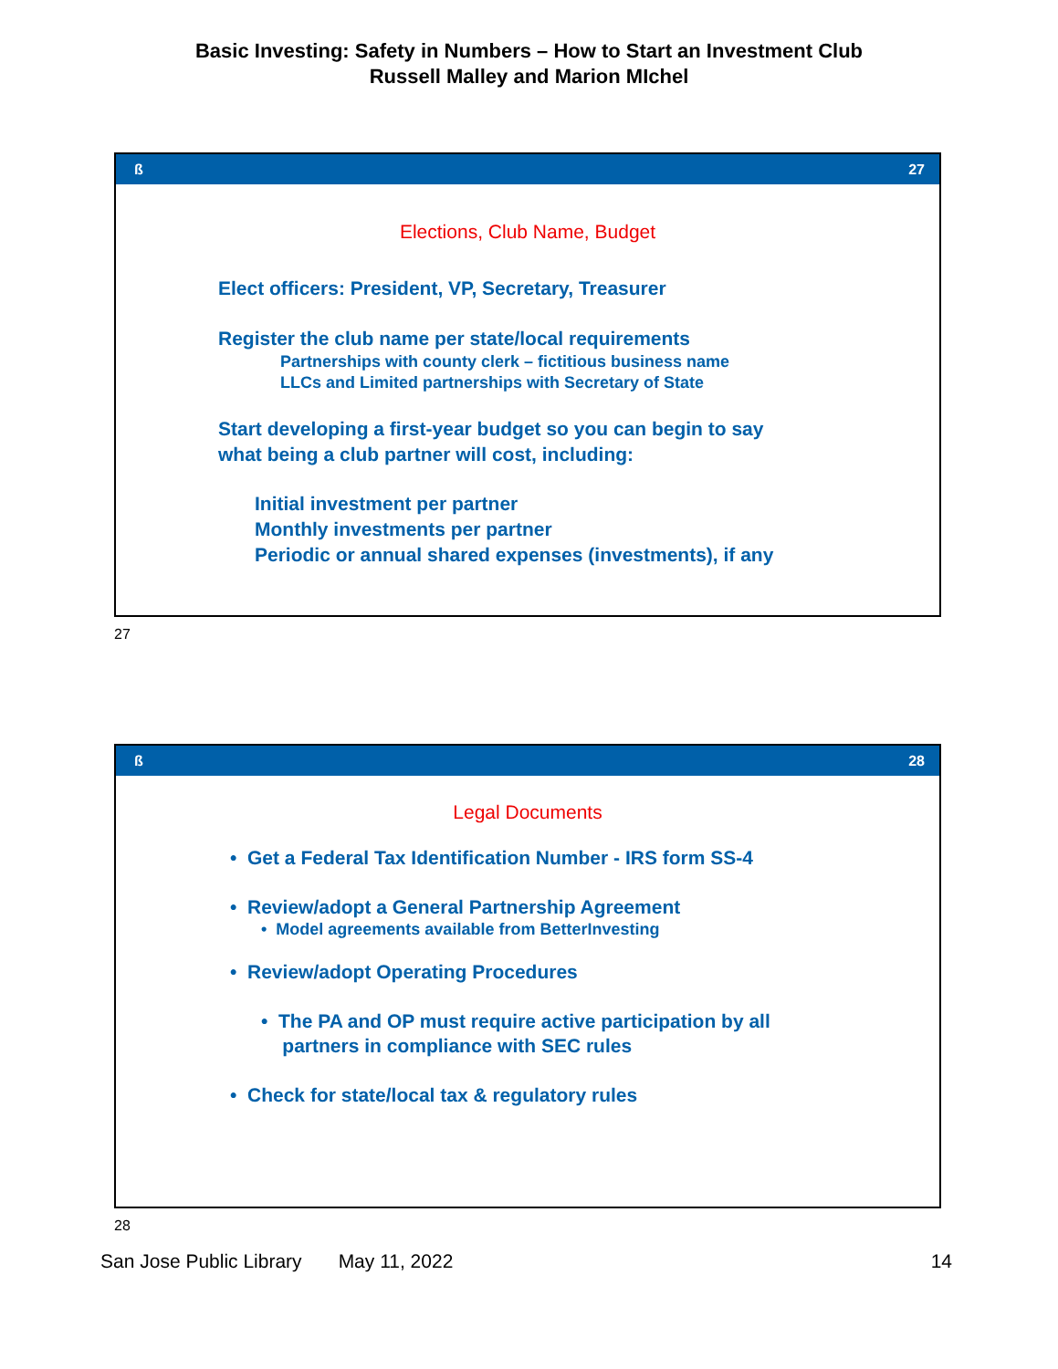Basic Investing: Safety in Numbers – How to Start an Investment Club
Russell Malley and Marion MIchel
ß 27
Elections, Club Name, Budget
Elect officers: President, VP, Secretary, Treasurer
Register the club name per state/local requirements
Partnerships with county clerk – fictitious business name
LLCs and Limited partnerships with Secretary of State
Start developing a first-year budget so you can begin to say
what being a club partner will cost, including:
Initial investment per partner
Monthly investments per partner
Periodic or annual shared expenses (investments), if any
27
ß 28
Legal Documents
• Get a Federal Tax Identification Number - IRS form SS-4
• Review/adopt a General Partnership Agreement
• Model agreements available from BetterInvesting
• Review/adopt Operating Procedures
• The PA and OP must require active participation by all
partners in compliance with SEC rules
• Check for state/local tax & regulatory rules
28
San Jose Public Library May 11, 2022 14